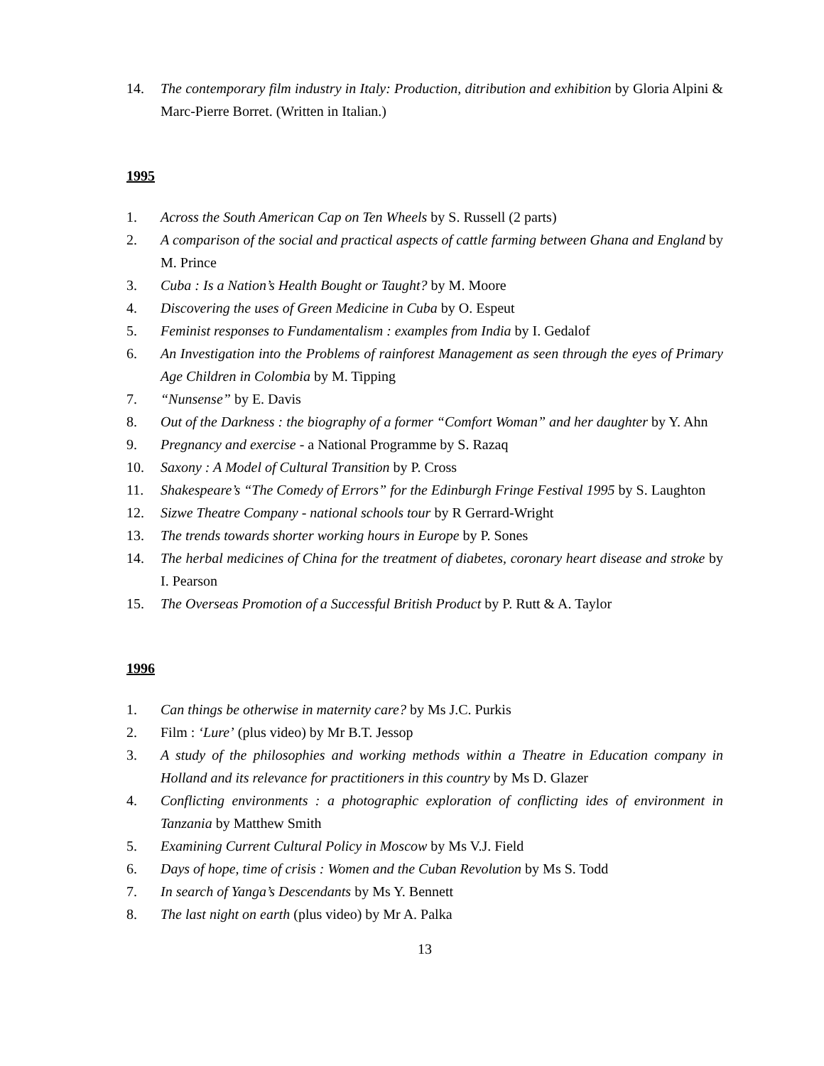14. The contemporary film industry in Italy: Production, ditribution and exhibition by Gloria Alpini & Marc-Pierre Borret. (Written in Italian.)
1995
1. Across the South American Cap on Ten Wheels by S. Russell (2 parts)
2. A comparison of the social and practical aspects of cattle farming between Ghana and England by M. Prince
3. Cuba : Is a Nation’s Health Bought or Taught? by M. Moore
4. Discovering the uses of Green Medicine in Cuba by O. Espeut
5. Feminist responses to Fundamentalism : examples from India by I. Gedalof
6. An Investigation into the Problems of rainforest Management as seen through the eyes of Primary Age Children in Colombia by M. Tipping
7. “Nunsense” by E. Davis
8. Out of the Darkness : the biography of a former “Comfort Woman” and her daughter by Y. Ahn
9. Pregnancy and exercise - a National Programme by S. Razaq
10. Saxony : A Model of Cultural Transition by P. Cross
11. Shakespeare’s “The Comedy of Errors” for the Edinburgh Fringe Festival 1995 by S. Laughton
12. Sizwe Theatre Company - national schools tour by R Gerrard-Wright
13. The trends towards shorter working hours in Europe by P. Sones
14. The herbal medicines of China for the treatment of diabetes, coronary heart disease and stroke by I. Pearson
15. The Overseas Promotion of a Successful British Product by P. Rutt & A. Taylor
1996
1. Can things be otherwise in maternity care? by Ms J.C. Purkis
2. Film : ‘Lure’ (plus video) by Mr B.T. Jessop
3. A study of the philosophies and working methods within a Theatre in Education company in Holland and its relevance for practitioners in this country by Ms D. Glazer
4. Conflicting environments : a photographic exploration of conflicting ides of environment in Tanzania by Matthew Smith
5. Examining Current Cultural Policy in Moscow by Ms V.J. Field
6. Days of hope, time of crisis : Women and the Cuban Revolution by Ms S. Todd
7. In search of Yanga’s Descendants by Ms Y. Bennett
8. The last night on earth (plus video) by Mr A. Palka
13